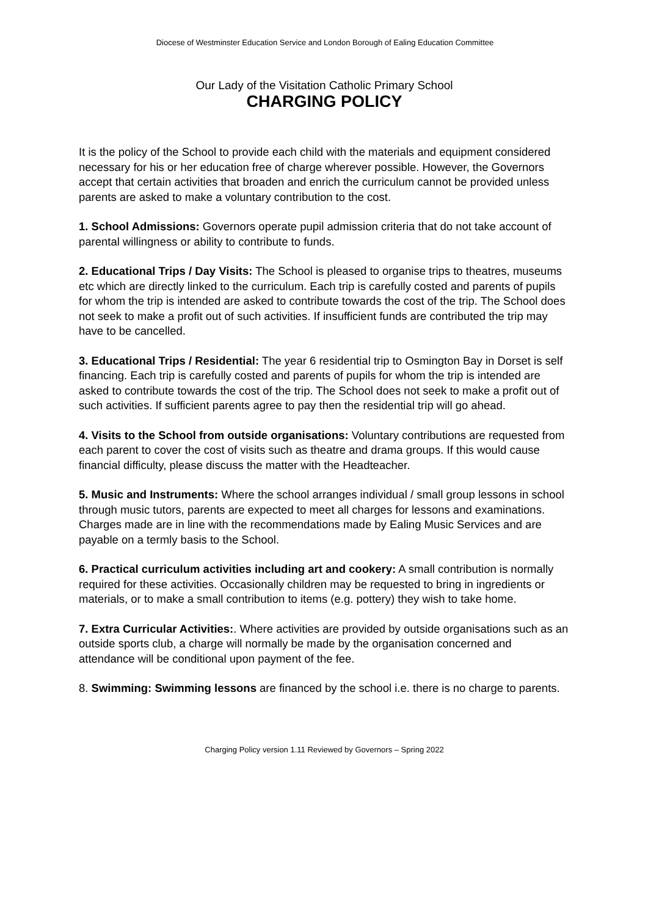Diocese of Westminster Education Service and London Borough of Ealing Education Committee
Our Lady of the Visitation Catholic Primary School
CHARGING POLICY
It is the policy of the School to provide each child with the materials and equipment considered necessary for his or her education free of charge wherever possible. However, the Governors accept that certain activities that broaden and enrich the curriculum cannot be provided unless parents are asked to make a voluntary contribution to the cost.
1. School Admissions: Governors operate pupil admission criteria that do not take account of parental willingness or ability to contribute to funds.
2. Educational Trips / Day Visits: The School is pleased to organise trips to theatres, museums etc which are directly linked to the curriculum. Each trip is carefully costed and parents of pupils for whom the trip is intended are asked to contribute towards the cost of the trip. The School does not seek to make a profit out of such activities. If insufficient funds are contributed the trip may have to be cancelled.
3. Educational Trips / Residential: The year 6 residential trip to Osmington Bay in Dorset is self financing. Each trip is carefully costed and parents of pupils for whom the trip is intended are asked to contribute towards the cost of the trip. The School does not seek to make a profit out of such activities. If sufficient parents agree to pay then the residential trip will go ahead.
4. Visits to the School from outside organisations: Voluntary contributions are requested from each parent to cover the cost of visits such as theatre and drama groups. If this would cause financial difficulty, please discuss the matter with the Headteacher.
5. Music and Instruments: Where the school arranges individual / small group lessons in school through music tutors, parents are expected to meet all charges for lessons and examinations. Charges made are in line with the recommendations made by Ealing Music Services and are payable on a termly basis to the School.
6. Practical curriculum activities including art and cookery: A small contribution is normally required for these activities. Occasionally children may be requested to bring in ingredients or materials, or to make a small contribution to items (e.g. pottery) they wish to take home.
7. Extra Curricular Activities:. Where activities are provided by outside organisations such as an outside sports club, a charge will normally be made by the organisation concerned and attendance will be conditional upon payment of the fee.
8. Swimming: Swimming lessons are financed by the school i.e. there is no charge to parents.
Charging Policy version 1.11 Reviewed by Governors – Spring 2022